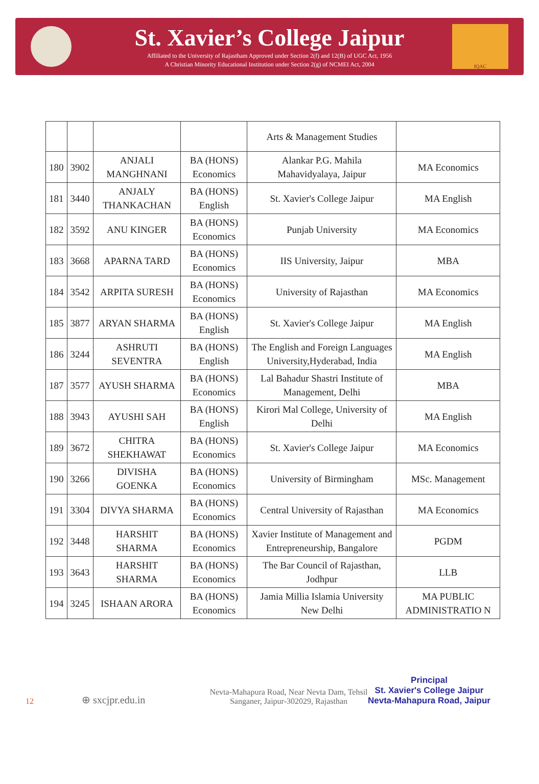St. Xavier’s College Jaipur
Affiliated to the University of Rajastham Approved under Section 2(f) and 12(B) of UGC Act, 1956
A Christian Minority Educational Institution under Section 2(g) of NCMEI Act, 2004
IQAC
| | | | | Arts & Management Studies | |
| 180 | 3902 | ANJALI MANGHNANI | BA (HONS) Economics | Alankar P.G. Mahila Mahavidyalaya, Jaipur | MA Economics |
| 181 | 3440 | ANJALY THANKACHAN | BA (HONS) English | St. Xavier's College Jaipur | MA English |
| 182 | 3592 | ANU KINGER | BA (HONS) Economics | Punjab University | MA Economics |
| 183 | 3668 | APARNA TARD | BA (HONS) Economics | IIS University, Jaipur | MBA |
| 184 | 3542 | ARPITA SURESH | BA (HONS) Economics | University of Rajasthan | MA Economics |
| 185 | 3877 | ARYAN SHARMA | BA (HONS) English | St. Xavier's College Jaipur | MA English |
| 186 | 3244 | ASHRUTI SEVENTRA | BA (HONS) English | The English and Foreign Languages University,Hyderabad, India | MA English |
| 187 | 3577 | AYUSH SHARMA | BA (HONS) Economics | Lal Bahadur Shastri Institute of Management, Delhi | MBA |
| 188 | 3943 | AYUSHI SAH | BA (HONS) English | Kirori Mal College, University of Delhi | MA English |
| 189 | 3672 | CHITRA SHEKHAWAT | BA (HONS) Economics | St. Xavier's College Jaipur | MA Economics |
| 190 | 3266 | DIVISHA GOENKA | BA (HONS) Economics | University of Birmingham | MSc. Management |
| 191 | 3304 | DIVYA SHARMA | BA (HONS) Economics | Central University of Rajasthan | MA Economics |
| 192 | 3448 | HARSHIT SHARMA | BA (HONS) Economics | Xavier Institute of Management and Entrepreneurship, Bangalore | PGDM |
| 193 | 3643 | HARSHIT SHARMA | BA (HONS) Economics | The Bar Council of Rajasthan, Jodhpur | LLB |
| 194 | 3245 | ISHAAN ARORA | BA (HONS) Economics | Jamia Millia Islamia University New Delhi | MA PUBLIC ADMINISTRATIO N |
12
⊕ sxcjpr.edu.in
Nevta-Mahapura Road, Near Nevta Dam, Tehsil Sanganer, Jaipur-302029, Rajasthan
Principal
St. Xavier's College Jaipur
Nevta-Mahapura Road, Jaipur